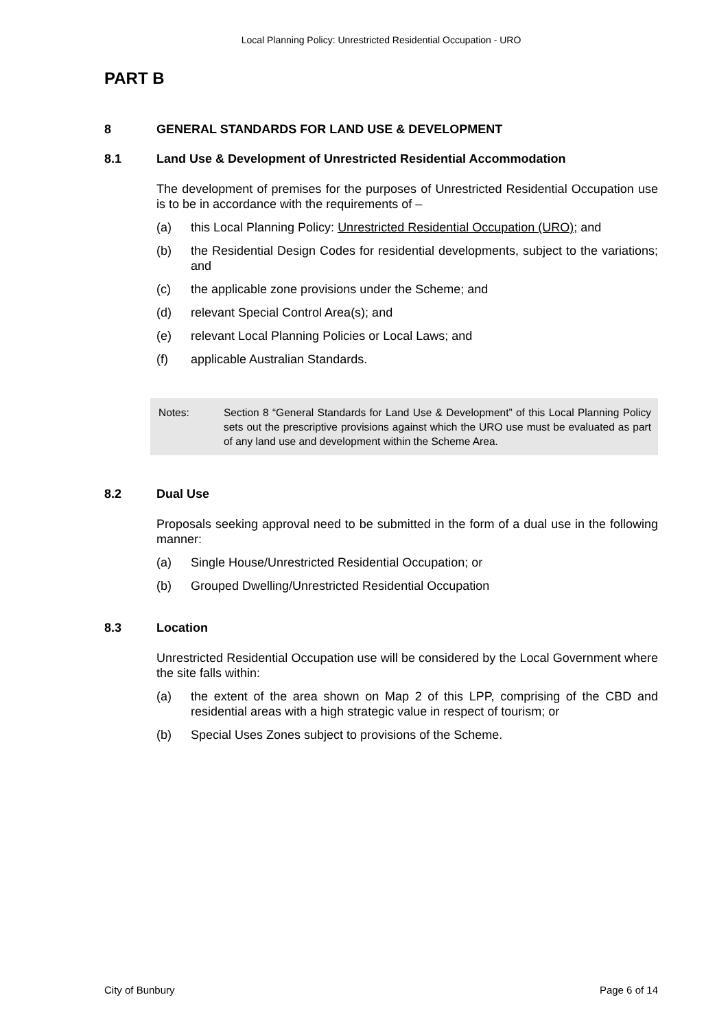Local Planning Policy: Unrestricted Residential Occupation - URO
PART B
8 GENERAL STANDARDS FOR LAND USE & DEVELOPMENT
8.1 Land Use & Development of Unrestricted Residential Accommodation
The development of premises for the purposes of Unrestricted Residential Occupation use is to be in accordance with the requirements of –
(a) this Local Planning Policy: Unrestricted Residential Occupation (URO); and
(b) the Residential Design Codes for residential developments, subject to the variations; and
(c) the applicable zone provisions under the Scheme; and
(d) relevant Special Control Area(s); and
(e) relevant Local Planning Policies or Local Laws; and
(f) applicable Australian Standards.
Notes: Section 8 “General Standards for Land Use & Development” of this Local Planning Policy sets out the prescriptive provisions against which the URO use must be evaluated as part of any land use and development within the Scheme Area.
8.2 Dual Use
Proposals seeking approval need to be submitted in the form of a dual use in the following manner:
(a) Single House/Unrestricted Residential Occupation; or
(b) Grouped Dwelling/Unrestricted Residential Occupation
8.3 Location
Unrestricted Residential Occupation use will be considered by the Local Government where the site falls within:
(a) the extent of the area shown on Map 2 of this LPP, comprising of the CBD and residential areas with a high strategic value in respect of tourism; or
(b) Special Uses Zones subject to provisions of the Scheme.
City of Bunbury Page 6 of 14